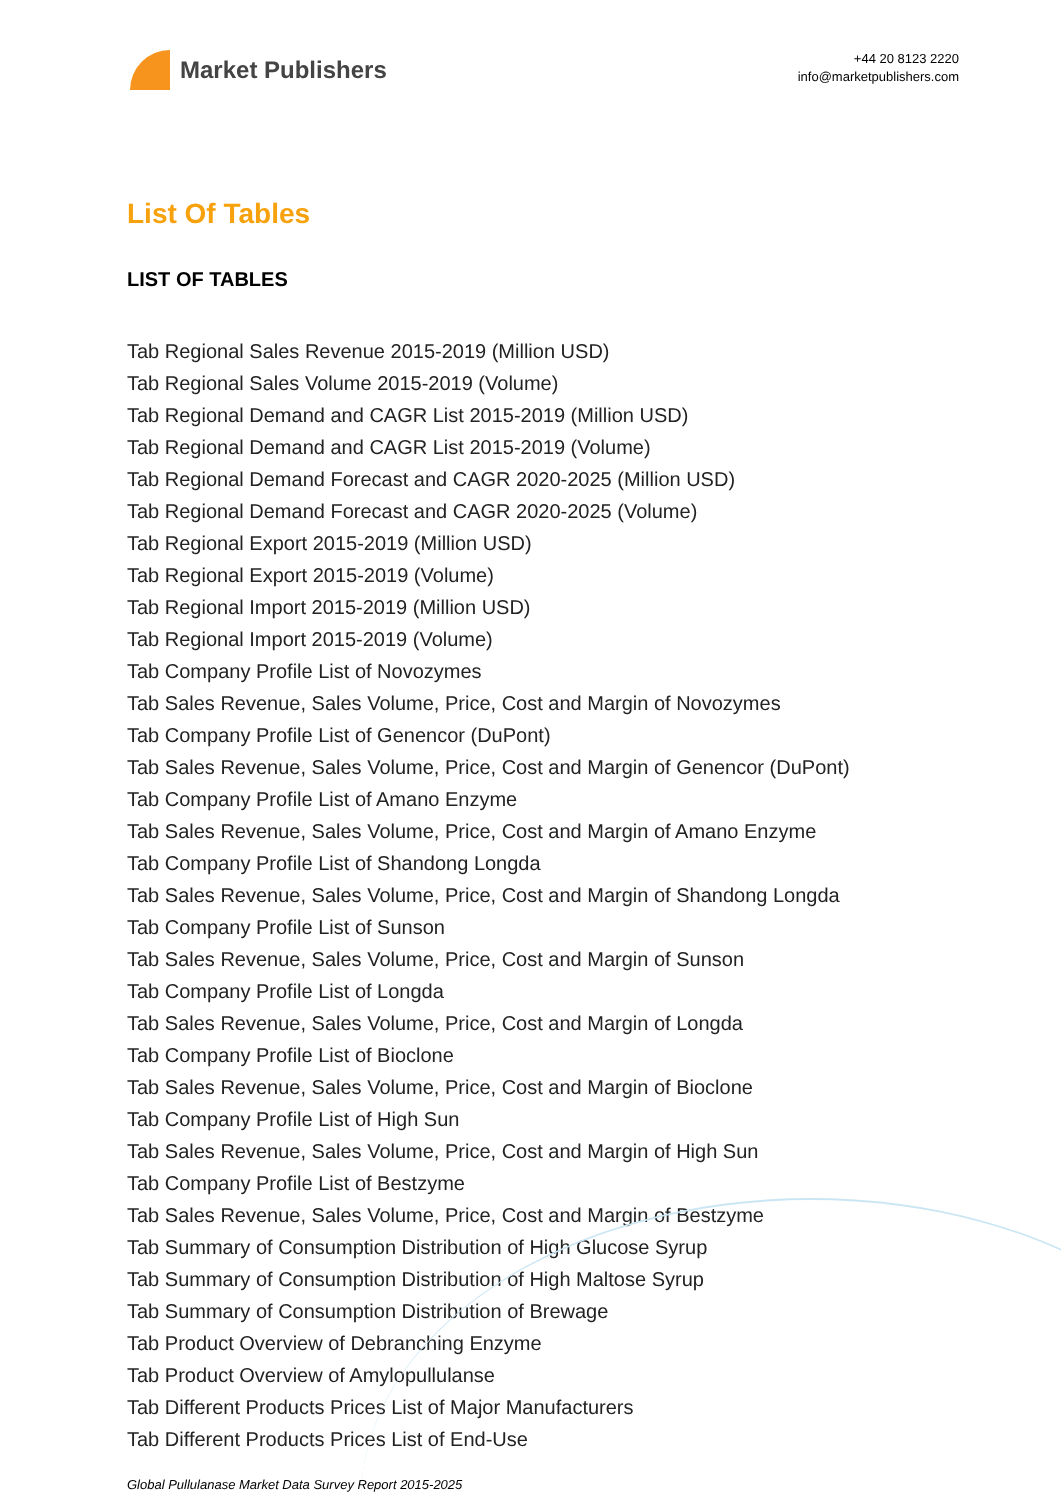Market Publishers
+44 20 8123 2220
info@marketpublishers.com
List Of Tables
LIST OF TABLES
Tab Regional Sales Revenue 2015-2019 (Million USD)
Tab Regional Sales Volume 2015-2019 (Volume)
Tab Regional Demand and CAGR List 2015-2019 (Million USD)
Tab Regional Demand and CAGR List 2015-2019 (Volume)
Tab Regional Demand Forecast and CAGR 2020-2025 (Million USD)
Tab Regional Demand Forecast and CAGR 2020-2025 (Volume)
Tab Regional Export 2015-2019 (Million USD)
Tab Regional Export 2015-2019 (Volume)
Tab Regional Import 2015-2019 (Million USD)
Tab Regional Import 2015-2019 (Volume)
Tab Company Profile List of Novozymes
Tab Sales Revenue, Sales Volume, Price, Cost and Margin of Novozymes
Tab Company Profile List of Genencor (DuPont)
Tab Sales Revenue, Sales Volume, Price, Cost and Margin of Genencor (DuPont)
Tab Company Profile List of Amano Enzyme
Tab Sales Revenue, Sales Volume, Price, Cost and Margin of Amano Enzyme
Tab Company Profile List of Shandong Longda
Tab Sales Revenue, Sales Volume, Price, Cost and Margin of Shandong Longda
Tab Company Profile List of Sunson
Tab Sales Revenue, Sales Volume, Price, Cost and Margin of Sunson
Tab Company Profile List of Longda
Tab Sales Revenue, Sales Volume, Price, Cost and Margin of Longda
Tab Company Profile List of Bioclone
Tab Sales Revenue, Sales Volume, Price, Cost and Margin of Bioclone
Tab Company Profile List of High Sun
Tab Sales Revenue, Sales Volume, Price, Cost and Margin of High Sun
Tab Company Profile List of Bestzyme
Tab Sales Revenue, Sales Volume, Price, Cost and Margin of Bestzyme
Tab Summary of Consumption Distribution of High Glucose Syrup
Tab Summary of Consumption Distribution of High Maltose Syrup
Tab Summary of Consumption Distribution of Brewage
Tab Product Overview of Debranching Enzyme
Tab Product Overview of Amylopullulanse
Tab Different Products Prices List of Major Manufacturers
Tab Different Products Prices List of End-Use
Global Pullulanase Market Data Survey Report 2015-2025